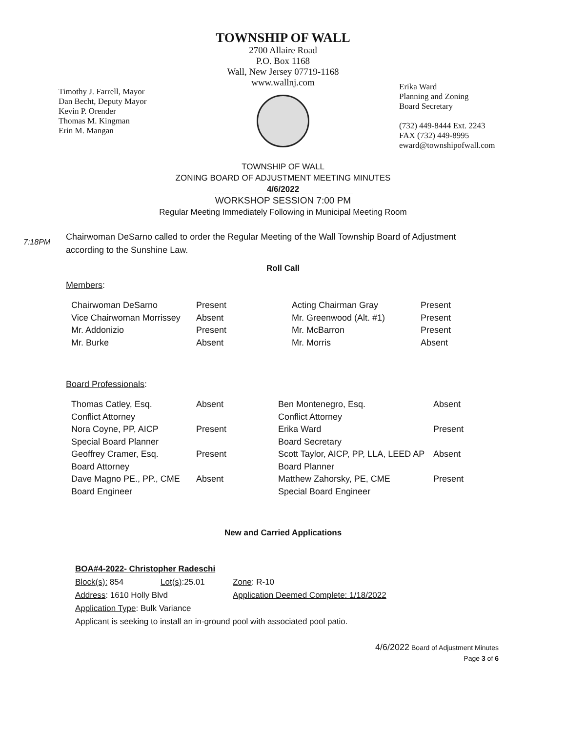TOWNSHIP OF WALL
2700 Allaire Road
P.O. Box 1168
Wall, New Jersey 07719-1168
www.wallnj.com
Timothy J. Farrell, Mayor
Dan Becht, Deputy Mayor
Kevin P. Orender
Thomas M. Kingman
Erin M. Mangan
Erika Ward
Planning and Zoning
Board Secretary
(732) 449-8444 Ext. 2243
FAX (732) 449-8995
eward@townshipofwall.com
TOWNSHIP OF WALL
ZONING BOARD OF ADJUSTMENT MEETING MINUTES
4/6/2022
WORKSHOP SESSION 7:00 PM
Regular Meeting Immediately Following in Municipal Meeting Room
7:18PM
Chairwoman DeSarno called to order the Regular Meeting of the Wall Township Board of Adjustment
according to the Sunshine Law.
Roll Call
Members:
| Chairwoman DeSarno | Present | Acting Chairman Gray | Present |
| Vice Chairwoman Morrissey | Absent | Mr. Greenwood (Alt. #1) | Present |
| Mr. Addonizio | Present | Mr. McBarron | Present |
| Mr. Burke | Absent | Mr. Morris | Absent |
Board Professionals:
| Thomas Catley, Esq. Conflict Attorney | Absent | Ben Montenegro, Esq. Conflict Attorney | Absent |
| Nora Coyne, PP, AICP Special Board Planner | Present | Erika Ward Board Secretary | Present |
| Geoffrey Cramer, Esq. Board Attorney | Present | Scott Taylor, AICP, PP, LLA, LEED AP Board Planner | Absent |
| Dave Magno PE., PP., CME Board Engineer | Absent | Matthew Zahorsky, PE, CME Special Board Engineer | Present |
New and Carried Applications
BOA#4-2022- Christopher Radeschi
Block(s): 854 Lot(s):25.01 Zone: R-10
Address: 1610 Holly Blvd Application Deemed Complete: 1/18/2022
Application Type: Bulk Variance
Applicant is seeking to install an in-ground pool with associated pool patio.
4/6/2022 Board of Adjustment Minutes
Page 3 of 6